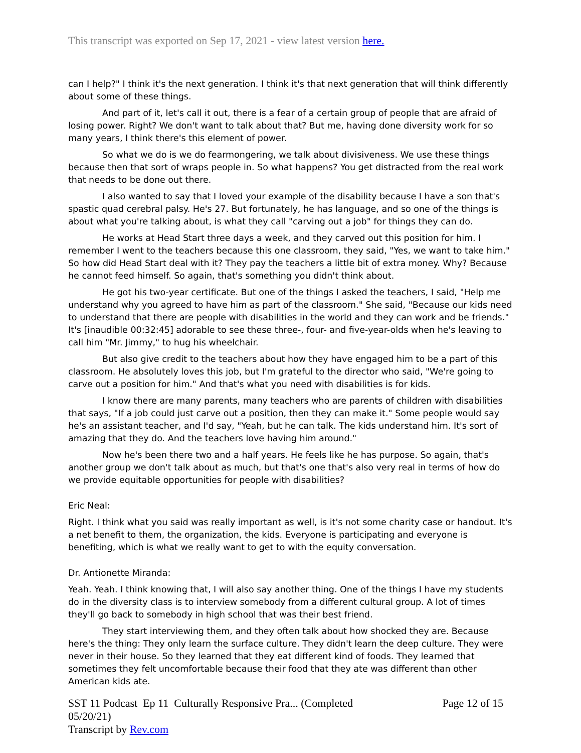This transcript was exported on Sep 17, 2021 - view latest version here.
can I help?" I think it's the next generation. I think it's that next generation that will think differently about some of these things.
And part of it, let's call it out, there is a fear of a certain group of people that are afraid of losing power. Right? We don't want to talk about that? But me, having done diversity work for so many years, I think there's this element of power.
So what we do is we do fearmongering, we talk about divisiveness. We use these things because then that sort of wraps people in. So what happens? You get distracted from the real work that needs to be done out there.
I also wanted to say that I loved your example of the disability because I have a son that's spastic quad cerebral palsy. He's 27. But fortunately, he has language, and so one of the things is about what you're talking about, is what they call "carving out a job" for things they can do.
He works at Head Start three days a week, and they carved out this position for him. I remember I went to the teachers because this one classroom, they said, "Yes, we want to take him." So how did Head Start deal with it? They pay the teachers a little bit of extra money. Why? Because he cannot feed himself. So again, that's something you didn't think about.
He got his two-year certificate. But one of the things I asked the teachers, I said, "Help me understand why you agreed to have him as part of the classroom." She said, "Because our kids need to understand that there are people with disabilities in the world and they can work and be friends." It's [inaudible 00:32:45] adorable to see these three-, four- and five-year-olds when he's leaving to call him "Mr. Jimmy," to hug his wheelchair.
But also give credit to the teachers about how they have engaged him to be a part of this classroom. He absolutely loves this job, but I'm grateful to the director who said, "We're going to carve out a position for him." And that's what you need with disabilities is for kids.
I know there are many parents, many teachers who are parents of children with disabilities that says, "If a job could just carve out a position, then they can make it." Some people would say he's an assistant teacher, and I'd say, "Yeah, but he can talk. The kids understand him. It's sort of amazing that they do. And the teachers love having him around."
Now he's been there two and a half years. He feels like he has purpose. So again, that's another group we don't talk about as much, but that's one that's also very real in terms of how do we provide equitable opportunities for people with disabilities?
Eric Neal:
Right. I think what you said was really important as well, is it's not some charity case or handout. It's a net benefit to them, the organization, the kids. Everyone is participating and everyone is benefiting, which is what we really want to get to with the equity conversation.
Dr. Antionette Miranda:
Yeah. Yeah. I think knowing that, I will also say another thing. One of the things I have my students do in the diversity class is to interview somebody from a different cultural group. A lot of times they'll go back to somebody in high school that was their best friend.
They start interviewing them, and they often talk about how shocked they are. Because here's the thing: They only learn the surface culture. They didn't learn the deep culture. They were never in their house. So they learned that they eat different kind of foods. They learned that sometimes they felt uncomfortable because their food that they ate was different than other American kids ate.
SST 11 Podcast Ep 11 Culturally Responsive Pra... (Completed 05/20/21)
Transcript by Rev.com
Page 12 of 15